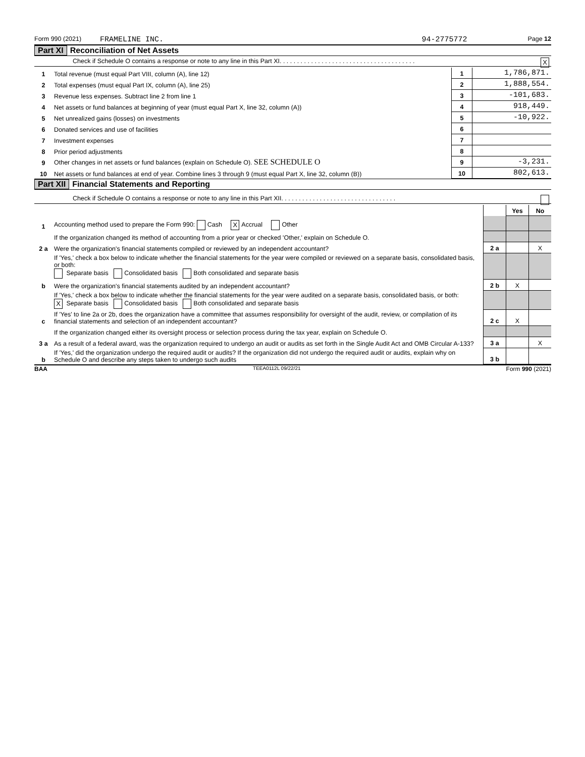Form 990 (2021) FRAMELINE INC. 94-2775772 Page 12
Part XI Reconciliation of Net Assets
Check if Schedule O contains a response or note to any line in this Part XI. . . . . . . . . . . . . . . . . . . . . . . . . . . . . . . . . . . . . . . X
| 1 | Total revenue (must equal Part VIII, column (A), line 12) | 1 | 1,786,871. |
| 2 | Total expenses (must equal Part IX, column (A), line 25) | 2 | 1,888,554. |
| 3 | Revenue less expenses. Subtract line 2 from line 1 | 3 | -101,683. |
| 4 | Net assets or fund balances at beginning of year (must equal Part X, line 32, column (A)) | 4 | 918,449. |
| 5 | Net unrealized gains (losses) on investments | 5 | -10,922. |
| 6 | Donated services and use of facilities | 6 | |
| 7 | Investment expenses | 7 | |
| 8 | Prior period adjustments | 8 | |
| 9 | Other changes in net assets or fund balances (explain on Schedule O). SEE SCHEDULE O | 9 | -3,231. |
| 10 | Net assets or fund balances at end of year. Combine lines 3 through 9 (must equal Part X, line 32, column (B)) | 10 | 802,613. |
Part XII Financial Statements and Reporting
Check if Schedule O contains a response or note to any line in this Part XII. . . . . . . . . . . . . . . . . . . . . . . . . . . . . . . . .
| | | | Yes | No |
| 1 | Accounting method used to prepare the Form 990: Cash X Accrual Other | | | |
| | If the organization changed its method of accounting from a prior year or checked 'Other,' explain on Schedule O. | | | |
| 2 a | Were the organization's financial statements compiled or reviewed by an independent accountant? | 2 a | | X |
| | If 'Yes,' check a box below to indicate whether the financial statements for the year were compiled or reviewed on a separate basis, consolidated basis, or both: Separate basis Consolidated basis Both consolidated and separate basis | | | |
| b | Were the organization's financial statements audited by an independent accountant? | 2 b | X | |
| | If 'Yes,' check a box below to indicate whether the financial statements for the year were audited on a separate basis, consolidated basis, or both: X Separate basis Consolidated basis Both consolidated and separate basis | | | |
| c | If 'Yes' to line 2a or 2b, does the organization have a committee that assumes responsibility for oversight of the audit, review, or compilation of its financial statements and selection of an independent accountant? | 2 c | X | |
| | If the organization changed either its oversight process or selection process during the tax year, explain on Schedule O. | | | |
| 3 a | As a result of a federal award, was the organization required to undergo an audit or audits as set forth in the Single Audit Act and OMB Circular A-133? | 3 a | | X |
| b | If 'Yes,' did the organization undergo the required audit or audits? If the organization did not undergo the required audit or audits, explain why on Schedule O and describe any steps taken to undergo such audits | 3 b | | |
BAA TEEA0112L 09/22/21 Form 990 (2021)